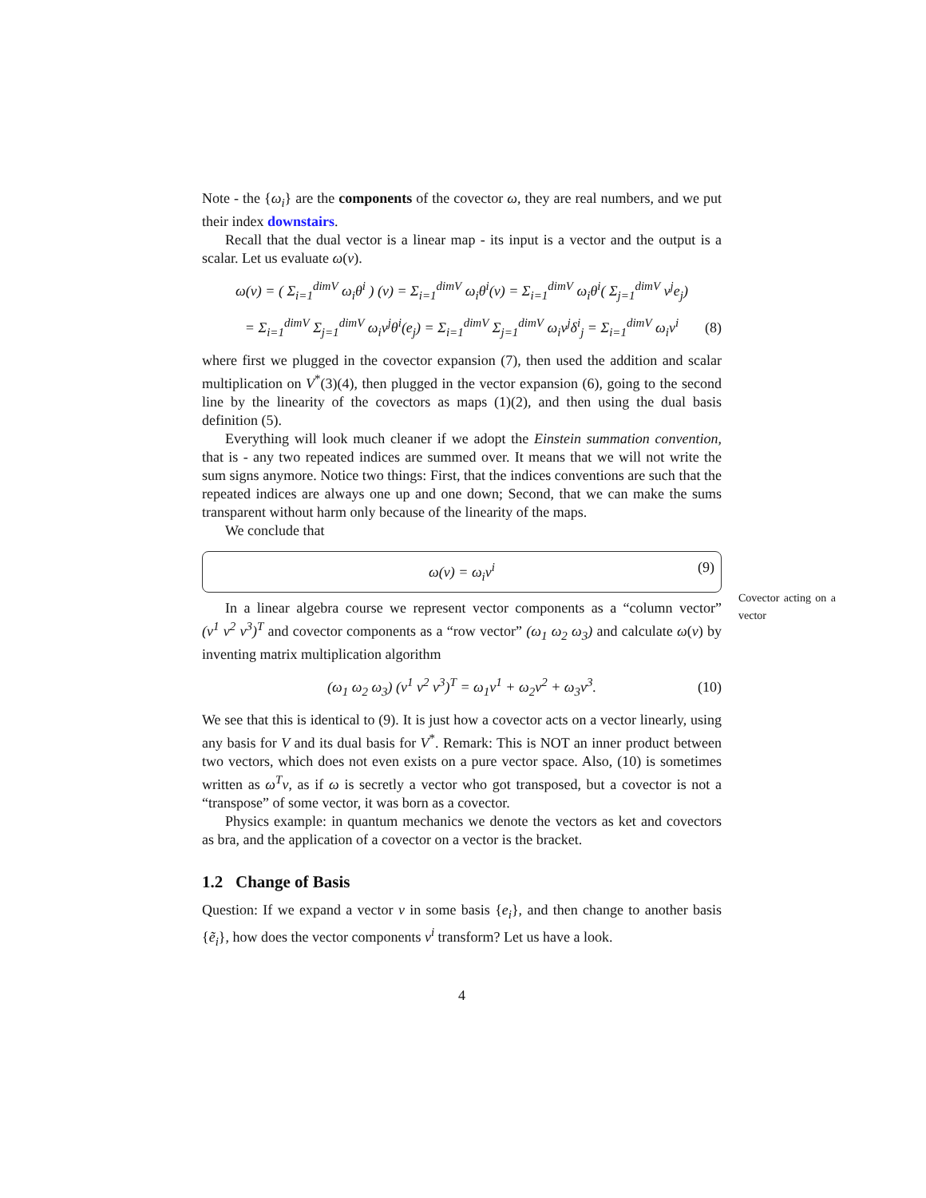Note - the {ω<sub>i</sub>} are the components of the covector ω, they are real numbers, and we put their index downstairs.
Recall that the dual vector is a linear map - its input is a vector and the output is a scalar. Let us evaluate ω(v).
ω(v) = ( Σ<sub>i=1</sub><sup>dimV</sup> ω<sub>i</sub>θ<sup>i</sup> ) (v) = Σ<sub>i=1</sub><sup>dimV</sup> ω<sub>i</sub>θ<sup>i</sup>(v) = Σ<sub>i=1</sub><sup>dimV</sup> ω<sub>i</sub>θ<sup>i</sup>( Σ<sub>j=1</sub><sup>dimV</sup> v<sup>j</sup>e<sub>j</sub>)
= Σ<sub>i=1</sub><sup>dimV</sup> Σ<sub>j=1</sub><sup>dimV</sup> ω<sub>i</sub>v<sup>j</sup>θ<sup>i</sup>(e<sub>j</sub>) = Σ<sub>i=1</sub><sup>dimV</sup> Σ<sub>j=1</sub><sup>dimV</sup> ω<sub>i</sub>v<sup>j</sup>δ<sup>i</sup><sub>j</sub> = Σ<sub>i=1</sub><sup>dimV</sup> ω<sub>i</sub>v<sup>i</sup> (8)
where first we plugged in the covector expansion (7), then used the addition and scalar multiplication on V<sup>*</sup>(3)(4), then plugged in the vector expansion (6), going to the second line by the linearity of the covectors as maps (1)(2), and then using the dual basis definition (5).
Everything will look much cleaner if we adopt the Einstein summation convention, that is - any two repeated indices are summed over. It means that we will not write the sum signs anymore. Notice two things: First, that the indices conventions are such that the repeated indices are always one up and one down; Second, that we can make the sums transparent without harm only because of the linearity of the maps.
We conclude that
ω(v) = ω<sub>i</sub>v<sup>i</sup> (9)
Covector acting on a vector
In a linear algebra course we represent vector components as a “column vector” (v<sup>1</sup> v<sup>2</sup> v<sup>3</sup>)<sup>T</sup> and covector components as a “row vector” (ω<sub>1</sub> ω<sub>2</sub> ω<sub>3</sub>) and calculate ω(v) by inventing matrix multiplication algorithm
(ω<sub>1</sub> ω<sub>2</sub> ω<sub>3</sub>) (v<sup>1</sup> v<sup>2</sup> v<sup>3</sup>)<sup>T</sup> = ω<sub>1</sub>v<sup>1</sup> + ω<sub>2</sub>v<sup>2</sup> + ω<sub>3</sub>v<sup>3</sup>. (10)
We see that this is identical to (9). It is just how a covector acts on a vector linearly, using any basis for V and its dual basis for V<sup>*</sup>. Remark: This is NOT an inner product between two vectors, which does not even exists on a pure vector space. Also, (10) is sometimes written as ω<sup>T</sup>v, as if ω is secretly a vector who got transposed, but a covector is not a “transpose” of some vector, it was born as a covector.
Physics example: in quantum mechanics we denote the vectors as ket and covectors as bra, and the application of a covector on a vector is the bracket.
1.2 Change of Basis
Question: If we expand a vector v in some basis {e<sub>i</sub>}, and then change to another basis {ẽ<sub>i</sub>}, how does the vector components v<sup>i</sup> transform? Let us have a look.
4